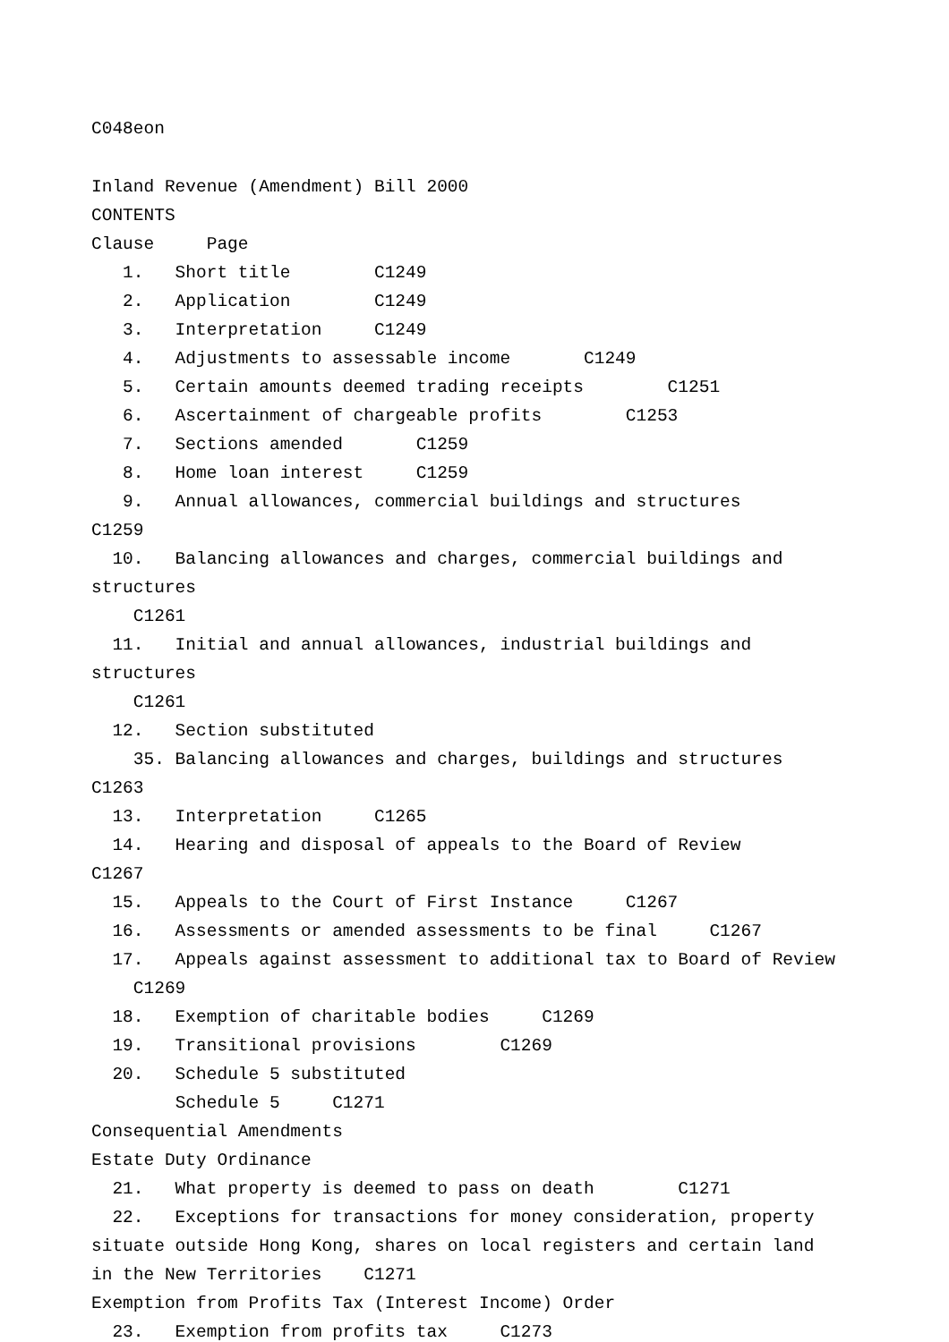C048eon
Inland Revenue (Amendment) Bill 2000
CONTENTS
Clause Page
1. Short title C1249
2. Application C1249
3. Interpretation C1249
4. Adjustments to assessable income C1249
5. Certain amounts deemed trading receipts C1251
6. Ascertainment of chargeable profits C1253
7. Sections amended C1259
8. Home loan interest C1259
9. Annual allowances, commercial buildings and structures C1259
10. Balancing allowances and charges, commercial buildings and structures
C1261
11. Initial and annual allowances, industrial buildings and structures
C1261
12. Section substituted
35. Balancing allowances and charges, buildings and structures C1263
13. Interpretation C1265
14. Hearing and disposal of appeals to the Board of Review C1267
15. Appeals to the Court of First Instance C1267
16. Assessments or amended assessments to be final C1267
17. Appeals against assessment to additional tax to Board of Review
C1269
18. Exemption of charitable bodies C1269
19. Transitional provisions C1269
20. Schedule 5 substituted
Schedule 5 C1271
Consequential Amendments
Estate Duty Ordinance
21. What property is deemed to pass on death C1271
22. Exceptions for transactions for money consideration, property situate outside Hong Kong, shares on local registers and certain land in the New Territories C1271
Exemption from Profits Tax (Interest Income) Order
23. Exemption from profits tax C1273